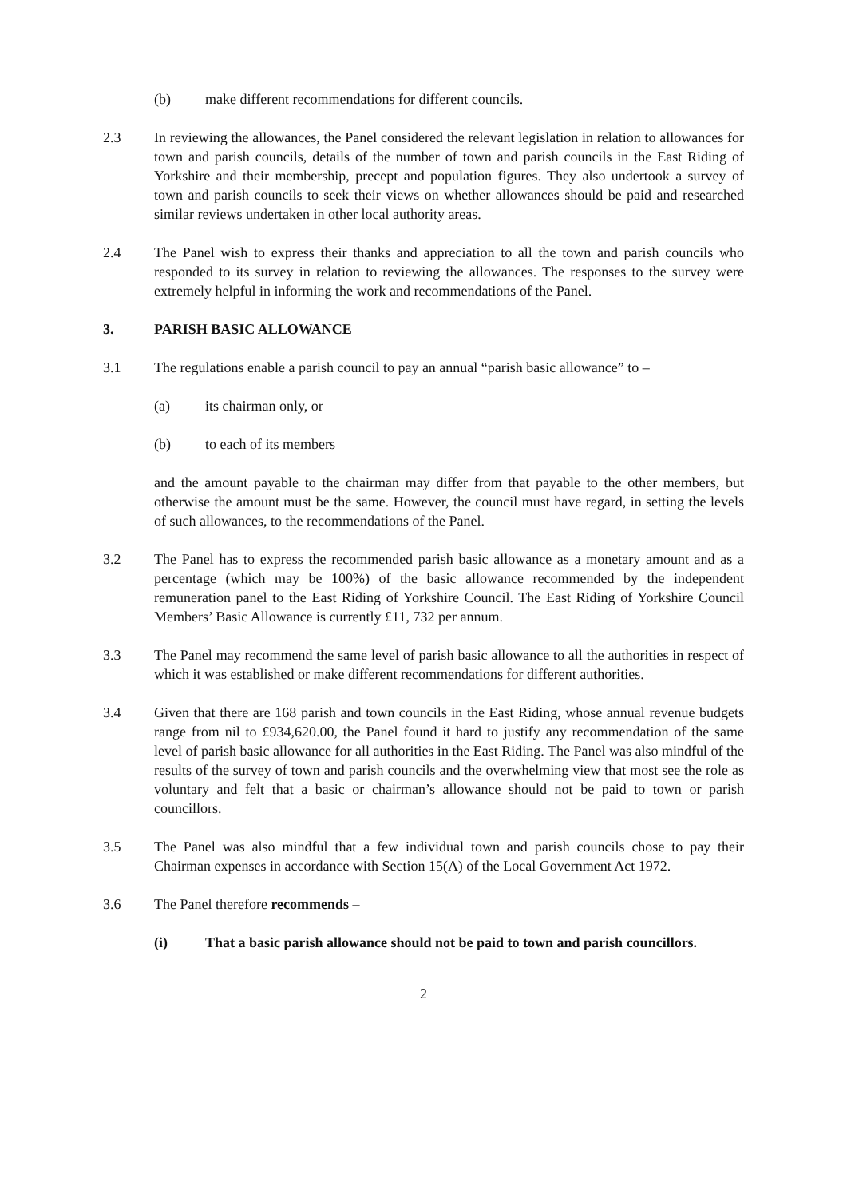(b) make different recommendations for different councils.
2.3 In reviewing the allowances, the Panel considered the relevant legislation in relation to allowances for town and parish councils, details of the number of town and parish councils in the East Riding of Yorkshire and their membership, precept and population figures. They also undertook a survey of town and parish councils to seek their views on whether allowances should be paid and researched similar reviews undertaken in other local authority areas.
2.4 The Panel wish to express their thanks and appreciation to all the town and parish councils who responded to its survey in relation to reviewing the allowances. The responses to the survey were extremely helpful in informing the work and recommendations of the Panel.
3. PARISH BASIC ALLOWANCE
3.1 The regulations enable a parish council to pay an annual “parish basic allowance” to –
(a) its chairman only, or
(b) to each of its members
and the amount payable to the chairman may differ from that payable to the other members, but otherwise the amount must be the same. However, the council must have regard, in setting the levels of such allowances, to the recommendations of the Panel.
3.2 The Panel has to express the recommended parish basic allowance as a monetary amount and as a percentage (which may be 100%) of the basic allowance recommended by the independent remuneration panel to the East Riding of Yorkshire Council. The East Riding of Yorkshire Council Members’ Basic Allowance is currently £11, 732 per annum.
3.3 The Panel may recommend the same level of parish basic allowance to all the authorities in respect of which it was established or make different recommendations for different authorities.
3.4 Given that there are 168 parish and town councils in the East Riding, whose annual revenue budgets range from nil to £934,620.00, the Panel found it hard to justify any recommendation of the same level of parish basic allowance for all authorities in the East Riding. The Panel was also mindful of the results of the survey of town and parish councils and the overwhelming view that most see the role as voluntary and felt that a basic or chairman’s allowance should not be paid to town or parish councillors.
3.5 The Panel was also mindful that a few individual town and parish councils chose to pay their Chairman expenses in accordance with Section 15(A) of the Local Government Act 1972.
3.6 The Panel therefore recommends –
(i) That a basic parish allowance should not be paid to town and parish councillors.
2